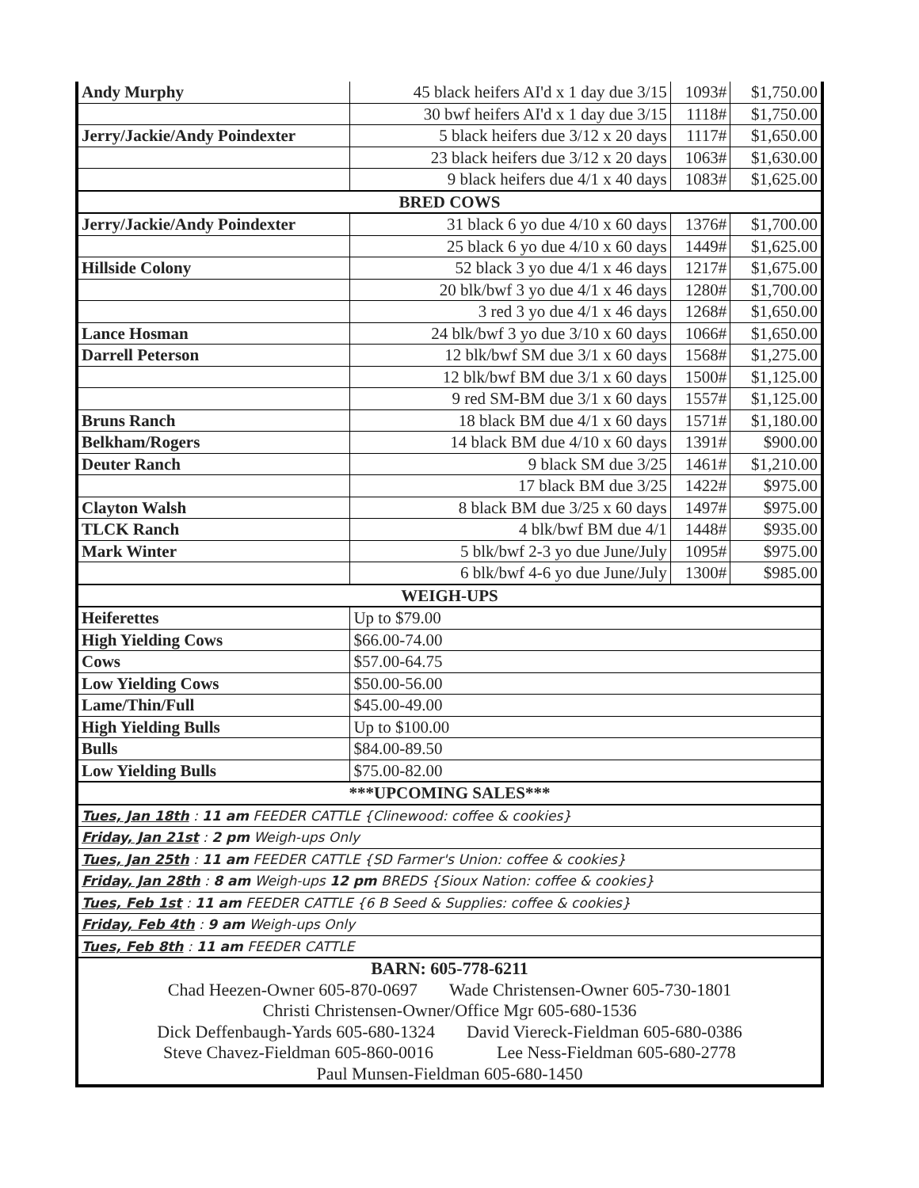| Andy Murphy | 45 black heifers AI'd x 1 day due 3/15 | 1093# | $1,750.00 |
| | 30 bwf heifers AI'd x 1 day due 3/15 | 1118# | $1,750.00 |
| Jerry/Jackie/Andy Poindexter | 5 black heifers due 3/12 x 20 days | 1117# | $1,650.00 |
| | 23 black heifers due 3/12 x 20 days | 1063# | $1,630.00 |
| | 9 black heifers due 4/1 x 40 days | 1083# | $1,625.00 |
| BRED COWS | | | |
| Jerry/Jackie/Andy Poindexter | 31 black 6 yo due 4/10 x 60 days | 1376# | $1,700.00 |
| | 25 black 6 yo due 4/10 x 60 days | 1449# | $1,625.00 |
| Hillside Colony | 52 black 3 yo due 4/1 x 46 days | 1217# | $1,675.00 |
| | 20 blk/bwf 3 yo due 4/1 x 46 days | 1280# | $1,700.00 |
| | 3 red 3 yo due 4/1 x 46 days | 1268# | $1,650.00 |
| Lance Hosman | 24 blk/bwf 3 yo due 3/10 x 60 days | 1066# | $1,650.00 |
| Darrell Peterson | 12 blk/bwf SM due 3/1 x 60 days | 1568# | $1,275.00 |
| | 12 blk/bwf BM due 3/1 x 60 days | 1500# | $1,125.00 |
| | 9 red SM-BM due 3/1 x 60 days | 1557# | $1,125.00 |
| Bruns Ranch | 18 black BM due 4/1 x 60 days | 1571# | $1,180.00 |
| Belkham/Rogers | 14 black BM due 4/10 x 60 days | 1391# | $900.00 |
| Deuter Ranch | 9 black SM due 3/25 | 1461# | $1,210.00 |
| | 17 black BM due 3/25 | 1422# | $975.00 |
| Clayton Walsh | 8 black BM due 3/25 x 60 days | 1497# | $975.00 |
| TLCK Ranch | 4 blk/bwf BM due 4/1 | 1448# | $935.00 |
| Mark Winter | 5 blk/bwf 2-3 yo due June/July | 1095# | $975.00 |
| | 6 blk/bwf 4-6 yo due June/July | 1300# | $985.00 |
| WEIGH-UPS | | | |
| Heiferettes | Up to $79.00 | | |
| High Yielding Cows | $66.00-74.00 | | |
| Cows | $57.00-64.75 | | |
| Low Yielding Cows | $50.00-56.00 | | |
| Lame/Thin/Full | $45.00-49.00 | | |
| High Yielding Bulls | Up to $100.00 | | |
| Bulls | $84.00-89.50 | | |
| Low Yielding Bulls | $75.00-82.00 | | |
| ***UPCOMING SALES*** | | | |
| Tues, Jan 18th : 11 am FEEDER CATTLE {Clinewood: coffee & cookies} | | | |
| Friday, Jan 21st : 2 pm Weigh-ups Only | | | |
| Tues, Jan 25th : 11 am FEEDER CATTLE {SD Farmer's Union: coffee & cookies} | | | |
| Friday, Jan 28th : 8 am Weigh-ups 12 pm BREDS {Sioux Nation: coffee & cookies} | | | |
| Tues, Feb 1st : 11 am FEEDER CATTLE {6 B Seed & Supplies: coffee & cookies} | | | |
| Friday, Feb 4th : 9 am Weigh-ups Only | | | |
| Tues, Feb 8th : 11 am FEEDER CATTLE | | | |
| BARN: 605-778-6211 | | | |
| Chad Heezen-Owner 605-870-0697 Wade Christensen-Owner 605-730-1801 | | | |
| Christi Christensen-Owner/Office Mgr 605-680-1536 | | | |
| Dick Deffenbaugh-Yards 605-680-1324 David Viereck-Fieldman 605-680-0386 | | | |
| Steve Chavez-Fieldman 605-860-0016 Lee Ness-Fieldman 605-680-2778 | | | |
| Paul Munsen-Fieldman 605-680-1450 | | | |